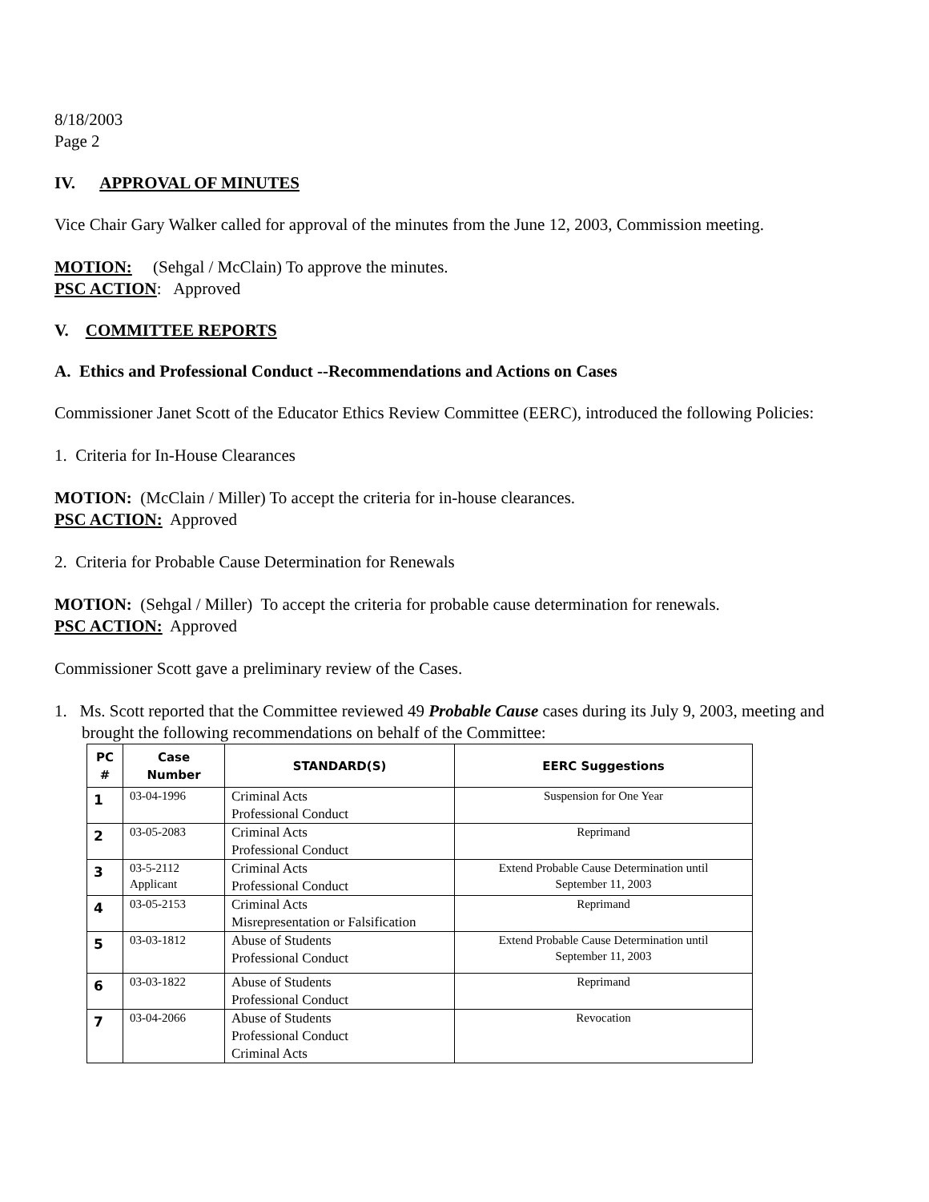8/18/2003
Page 2
IV. APPROVAL OF MINUTES
Vice Chair Gary Walker called for approval of the minutes from the June 12, 2003, Commission meeting.
MOTION: (Sehgal / McClain) To approve the minutes.
PSC ACTION: Approved
V. COMMITTEE REPORTS
A. Ethics and Professional Conduct --Recommendations and Actions on Cases
Commissioner Janet Scott of the Educator Ethics Review Committee (EERC), introduced the following Policies:
1. Criteria for In-House Clearances
MOTION: (McClain / Miller) To accept the criteria for in-house clearances.
PSC ACTION: Approved
2. Criteria for Probable Cause Determination for Renewals
MOTION: (Sehgal / Miller) To accept the criteria for probable cause determination for renewals.
PSC ACTION: Approved
Commissioner Scott gave a preliminary review of the Cases.
1. Ms. Scott reported that the Committee reviewed 49 Probable Cause cases during its July 9, 2003, meeting and brought the following recommendations on behalf of the Committee:
| PC # | Case Number | STANDARD(S) | EERC Suggestions |
| --- | --- | --- | --- |
| 1 | 03-04-1996 | Criminal Acts Professional Conduct | Suspension for One Year |
| 2 | 03-05-2083 | Criminal Acts Professional Conduct | Reprimand |
| 3 | 03-5-2112 Applicant | Criminal Acts Professional Conduct | Extend Probable Cause Determination until September 11, 2003 |
| 4 | 03-05-2153 | Criminal Acts Misrepresentation or Falsification | Reprimand |
| 5 | 03-03-1812 | Abuse of Students Professional Conduct | Extend Probable Cause Determination until September 11, 2003 |
| 6 | 03-03-1822 | Abuse of Students Professional Conduct | Reprimand |
| 7 | 03-04-2066 | Abuse of Students Professional Conduct Criminal Acts | Revocation |